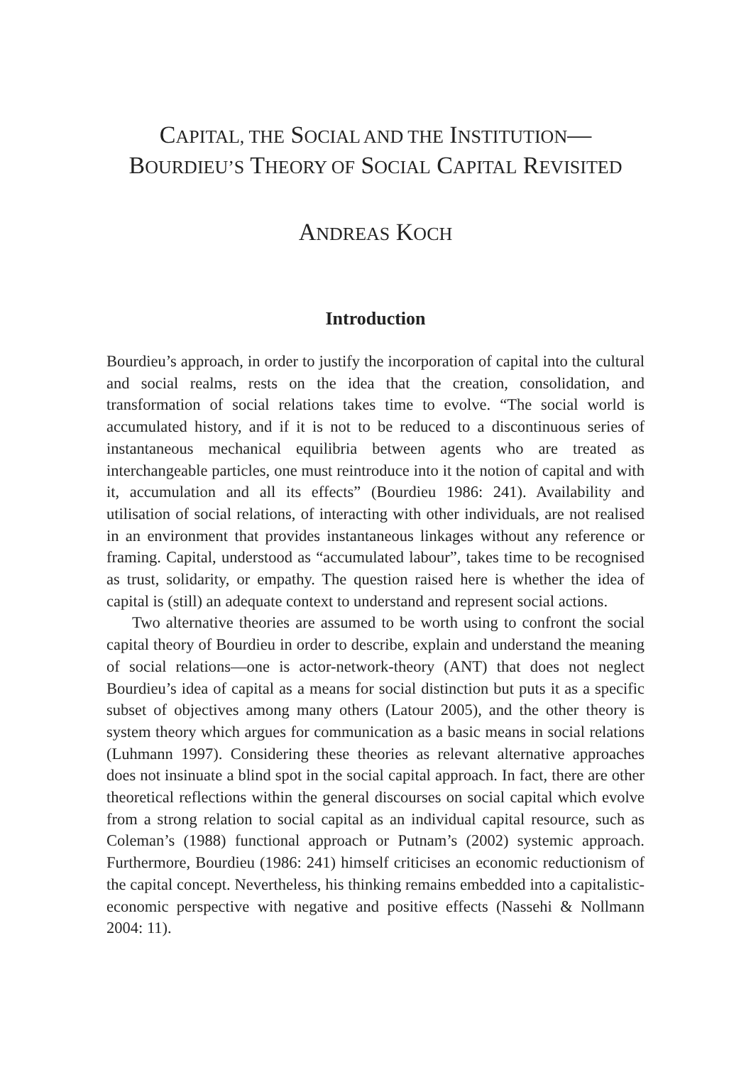CAPITAL, THE SOCIAL AND THE INSTITUTION—
BOURDIEU’S THEORY OF SOCIAL CAPITAL REVISITED
ANDREAS KOCH
Introduction
Bourdieu’s approach, in order to justify the incorporation of capital into the cultural and social realms, rests on the idea that the creation, consolidation, and transformation of social relations takes time to evolve. “The social world is accumulated history, and if it is not to be reduced to a discontinuous series of instantaneous mechanical equilibria between agents who are treated as interchangeable particles, one must reintroduce into it the notion of capital and with it, accumulation and all its effects” (Bourdieu 1986: 241). Availability and utilisation of social relations, of interacting with other individuals, are not realised in an environment that provides instantaneous linkages without any reference or framing. Capital, understood as “accumulated labour”, takes time to be recognised as trust, solidarity, or empathy. The question raised here is whether the idea of capital is (still) an adequate context to understand and represent social actions.
Two alternative theories are assumed to be worth using to confront the social capital theory of Bourdieu in order to describe, explain and understand the meaning of social relations—one is actor-network-theory (ANT) that does not neglect Bourdieu’s idea of capital as a means for social distinction but puts it as a specific subset of objectives among many others (Latour 2005), and the other theory is system theory which argues for communication as a basic means in social relations (Luhmann 1997). Considering these theories as relevant alternative approaches does not insinuate a blind spot in the social capital approach. In fact, there are other theoretical reflections within the general discourses on social capital which evolve from a strong relation to social capital as an individual capital resource, such as Coleman’s (1988) functional approach or Putnam’s (2002) systemic approach. Furthermore, Bourdieu (1986: 241) himself criticises an economic reductionism of the capital concept. Nevertheless, his thinking remains embedded into a capitalistic-economic perspective with negative and positive effects (Nassehi & Nollmann 2004: 11).